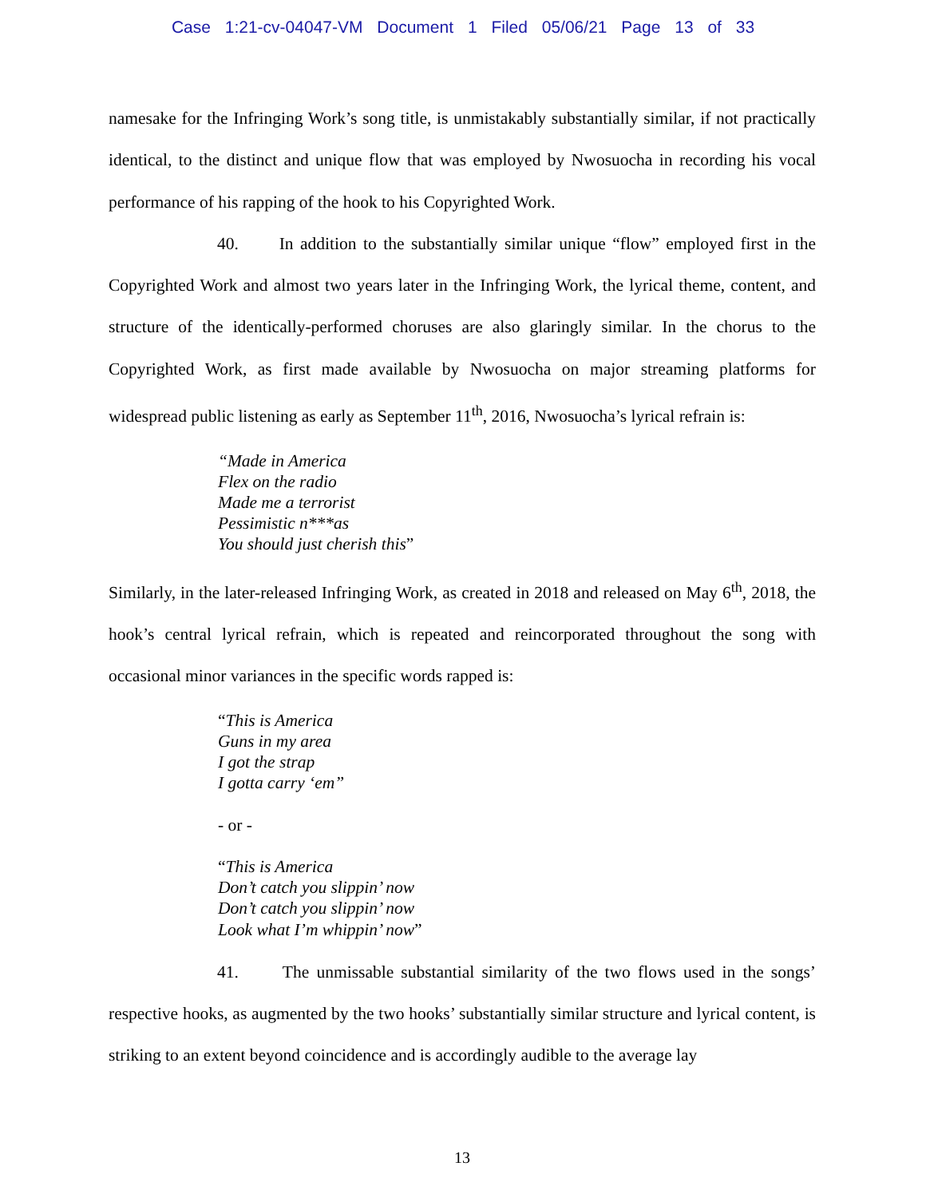Case 1:21-cv-04047-VM Document 1 Filed 05/06/21 Page 13 of 33
namesake for the Infringing Work’s song title, is unmistakably substantially similar, if not practically identical, to the distinct and unique flow that was employed by Nwosuocha in recording his vocal performance of his rapping of the hook to his Copyrighted Work.
40. In addition to the substantially similar unique “flow” employed first in the Copyrighted Work and almost two years later in the Infringing Work, the lyrical theme, content, and structure of the identically-performed choruses are also glaringly similar. In the chorus to the Copyrighted Work, as first made available by Nwosuocha on major streaming platforms for widespread public listening as early as September 11<sup>th</sup>, 2016, Nwosuocha’s lyrical refrain is:
“Made in America
Flex on the radio
Made me a terrorist
Pessimistic n***as
You should just cherish this”
Similarly, in the later-released Infringing Work, as created in 2018 and released on May 6<sup>th</sup>, 2018, the hook’s central lyrical refrain, which is repeated and reincorporated throughout the song with occasional minor variances in the specific words rapped is:
“This is America
Guns in my area
I got the strap
I gotta carry ‘em”
- or -
“This is America
Don’t catch you slippin’ now
Don’t catch you slippin’ now
Look what I’m whippin’ now”
41. The unmissable substantial similarity of the two flows used in the songs’ respective hooks, as augmented by the two hooks’ substantially similar structure and lyrical content, is striking to an extent beyond coincidence and is accordingly audible to the average lay
13